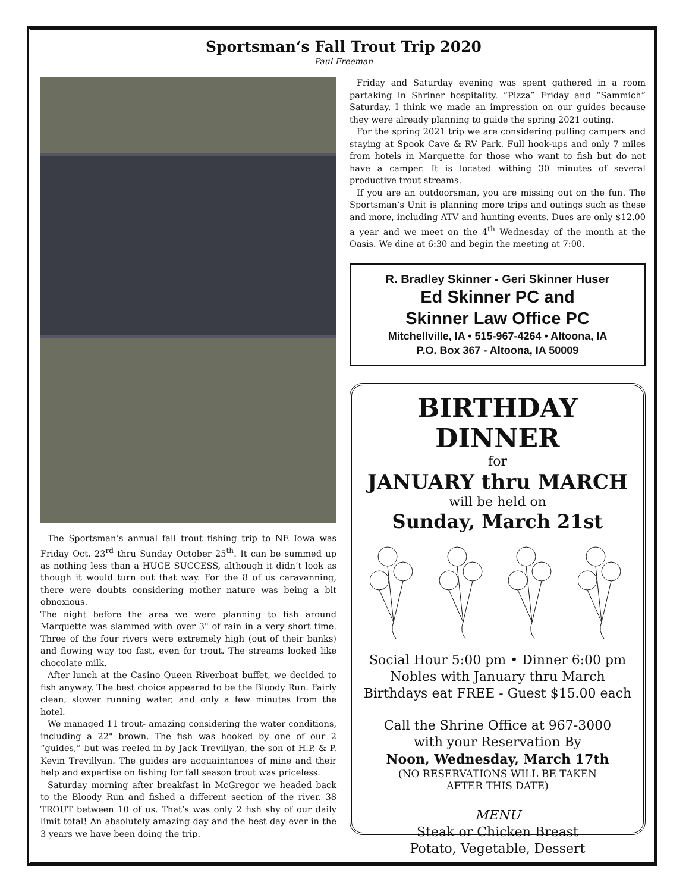Sportsman‘s Fall Trout Trip 2020
Paul Freeman
The Sportsman‘s annual fall trout fishing trip to NE Iowa was Friday Oct. 23<sup>rd</sup> thru Sunday October 25<sup>th</sup>. It can be summed up as nothing less than a HUGE SUCCESS, although it didn’t look as though it would turn out that way. For the 8 of us caravanning, there were doubts considering mother nature was being a bit obnoxious.
The night before the area we were planning to fish around Marquette was slammed with over 3" of rain in a very short time. Three of the four rivers were extremely high (out of their banks) and flowing way too fast, even for trout. The streams looked like chocolate milk.
After lunch at the Casino Queen Riverboat buffet, we decided to fish anyway. The best choice appeared to be the Bloody Run. Fairly clean, slower running water, and only a few minutes from the hotel.
We managed 11 trout- amazing considering the water conditions, including a 22" brown. The fish was hooked by one of our 2 “guides,” but was reeled in by Jack Trevillyan, the son of H.P. & P. Kevin Trevillyan. The guides are acquaintances of mine and their help and expertise on fishing for fall season trout was priceless.
Saturday morning after breakfast in McGregor we headed back to the Bloody Run and fished a different section of the river. 38 TROUT between 10 of us. That’s was only 2 fish shy of our daily limit total! An absolutely amazing day and the best day ever in the 3 years we have been doing the trip.
Friday and Saturday evening was spent gathered in a room partaking in Shriner hospitality. “Pizza” Friday and “Sammich” Saturday. I think we made an impression on our guides because they were already planning to guide the spring 2021 outing.
For the spring 2021 trip we are considering pulling campers and staying at Spook Cave & RV Park. Full hook-ups and only 7 miles from hotels in Marquette for those who want to fish but do not have a camper. It is located withing 30 minutes of several productive trout streams.
If you are an outdoorsman, you are missing out on the fun. The Sportsman‘s Unit is planning more trips and outings such as these and more, including ATV and hunting events. Dues are only $12.00 a year and we meet on the 4<sup>th</sup> Wednesday of the month at the Oasis. We dine at 6:30 and begin the meeting at 7:00.
R. Bradley Skinner - Geri Skinner Huser
Ed Skinner PC and
Skinner Law Office PC
Mitchellville, IA • 515-967-4264 • Altoona, IA
P.O. Box 367 - Altoona, IA 50009
BIRTHDAY DINNER
for
JANUARY thru MARCH
will be held on
Sunday, March 21st
Social Hour 5:00 pm • Dinner 6:00 pm
Nobles with January thru March
Birthdays eat FREE - Guest $15.00 each
Call the Shrine Office at 967-3000
with your Reservation By
Noon, Wednesday, March 17th
(NO RESERVATIONS WILL BE TAKEN
AFTER THIS DATE)
MENU
Steak or Chicken Breast
Potato, Vegetable, Dessert